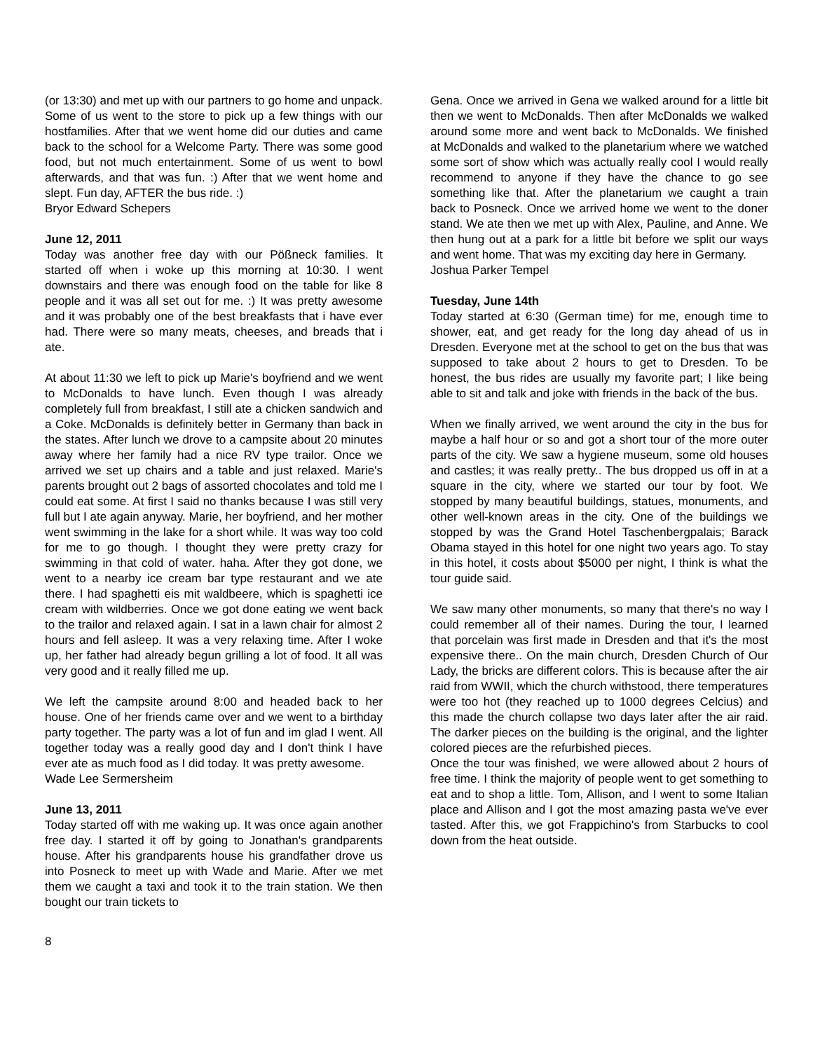(or 13:30) and met up with our partners to go home and unpack. Some of us went to the store to pick up a few things with our hostfamilies. After that we went home did our duties and came back to the school for a Welcome Party. There was some good food, but not much entertainment. Some of us went to bowl afterwards, and that was fun. :) After that we went home and slept. Fun day, AFTER the bus ride. :)
Bryor Edward Schepers
June 12, 2011
Today was another free day with our Pößneck families. It started off when i woke up this morning at 10:30. I went downstairs and there was enough food on the table for like 8 people and it was all set out for me. :) It was pretty awesome and it was probably one of the best breakfasts that i have ever had. There were so many meats, cheeses, and breads that i ate.
At about 11:30 we left to pick up Marie's boyfriend and we went to McDonalds to have lunch. Even though I was already completely full from breakfast, I still ate a chicken sandwich and a Coke. McDonalds is definitely better in Germany than back in the states. After lunch we drove to a campsite about 20 minutes away where her family had a nice RV type trailor. Once we arrived we set up chairs and a table and just relaxed. Marie's parents brought out 2 bags of assorted chocolates and told me I could eat some. At first I said no thanks because I was still very full but I ate again anyway. Marie, her boyfriend, and her mother went swimming in the lake for a short while. It was way too cold for me to go though. I thought they were pretty crazy for swimming in that cold of water. haha. After they got done, we went to a nearby ice cream bar type restaurant and we ate there. I had spaghetti eis mit waldbeere, which is spaghetti ice cream with wildberries. Once we got done eating we went back to the trailor and relaxed again. I sat in a lawn chair for almost 2 hours and fell asleep. It was a very relaxing time. After I woke up, her father had already begun grilling a lot of food. It all was very good and it really filled me up.
We left the campsite around 8:00 and headed back to her house. One of her friends came over and we went to a birthday party together. The party was a lot of fun and im glad I went. All together today was a really good day and I don't think I have ever ate as much food as I did today. It was pretty awesome.
Wade Lee Sermersheim
June 13, 2011
Today started off with me waking up. It was once again another free day. I started it off by going to Jonathan's grandparents house. After his grandparents house his grandfather drove us into Posneck to meet up with Wade and Marie. After we met them we caught a taxi and took it to the train station. We then bought our train tickets to
Gena. Once we arrived in Gena we walked around for a little bit then we went to McDonalds. Then after McDonalds we walked around some more and went back to McDonalds. We finished at McDonalds and walked to the planetarium where we watched some sort of show which was actually really cool I would really recommend to anyone if they have the chance to go see something like that. After the planetarium we caught a train back to Posneck. Once we arrived home we went to the doner stand. We ate then we met up with Alex, Pauline, and Anne. We then hung out at a park for a little bit before we split our ways and went home. That was my exciting day here in Germany.
Joshua Parker Tempel
Tuesday, June 14th
Today started at 6:30 (German time) for me, enough time to shower, eat, and get ready for the long day ahead of us in Dresden. Everyone met at the school to get on the bus that was supposed to take about 2 hours to get to Dresden. To be honest, the bus rides are usually my favorite part; I like being able to sit and talk and joke with friends in the back of the bus.
When we finally arrived, we went around the city in the bus for maybe a half hour or so and got a short tour of the more outer parts of the city. We saw a hygiene museum, some old houses and castles; it was really pretty.. The bus dropped us off in at a square in the city, where we started our tour by foot. We stopped by many beautiful buildings, statues, monuments, and other well-known areas in the city. One of the buildings we stopped by was the Grand Hotel Taschenbergpalais; Barack Obama stayed in this hotel for one night two years ago. To stay in this hotel, it costs about $5000 per night, I think is what the tour guide said.
We saw many other monuments, so many that there's no way I could remember all of their names. During the tour, I learned that porcelain was first made in Dresden and that it's the most expensive there.. On the main church, Dresden Church of Our Lady, the bricks are different colors. This is because after the air raid from WWII, which the church withstood, there temperatures were too hot (they reached up to 1000 degrees Celcius) and this made the church collapse two days later after the air raid. The darker pieces on the building is the original, and the lighter colored pieces are the refurbished pieces.
Once the tour was finished, we were allowed about 2 hours of free time. I think the majority of people went to get something to eat and to shop a little. Tom, Allison, and I went to some Italian place and Allison and I got the most amazing pasta we've ever tasted. After this, we got Frappichino's from Starbucks to cool down from the heat outside.
8